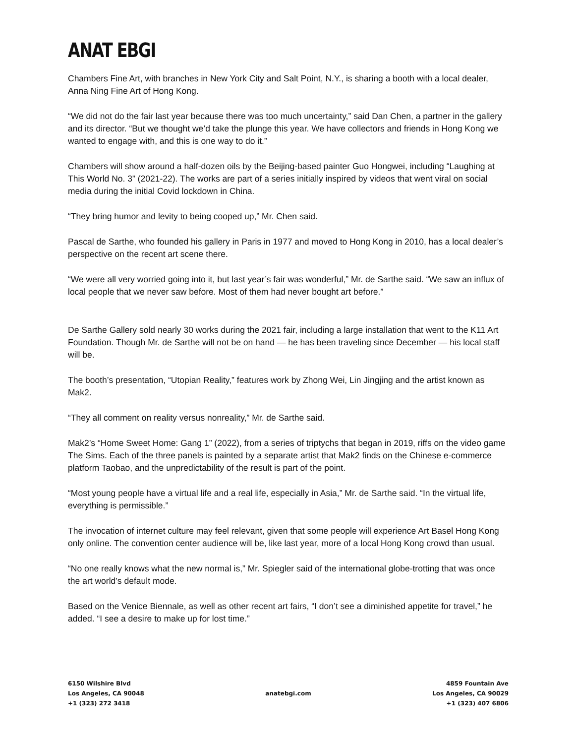ANAT EBGI
Chambers Fine Art, with branches in New York City and Salt Point, N.Y., is sharing a booth with a local dealer, Anna Ning Fine Art of Hong Kong.
“We did not do the fair last year because there was too much uncertainty,” said Dan Chen, a partner in the gallery and its director. “But we thought we’d take the plunge this year. We have collectors and friends in Hong Kong we wanted to engage with, and this is one way to do it.”
Chambers will show around a half-dozen oils by the Beijing-based painter Guo Hongwei, including “Laughing at This World No. 3” (2021-22). The works are part of a series initially inspired by videos that went viral on social media during the initial Covid lockdown in China.
“They bring humor and levity to being cooped up,” Mr. Chen said.
Pascal de Sarthe, who founded his gallery in Paris in 1977 and moved to Hong Kong in 2010, has a local dealer’s perspective on the recent art scene there.
“We were all very worried going into it, but last year’s fair was wonderful,” Mr. de Sarthe said. “We saw an influx of local people that we never saw before. Most of them had never bought art before.”
De Sarthe Gallery sold nearly 30 works during the 2021 fair, including a large installation that went to the K11 Art Foundation. Though Mr. de Sarthe will not be on hand — he has been traveling since December — his local staff will be.
The booth’s presentation, “Utopian Reality,” features work by Zhong Wei, Lin Jingjing and the artist known as Mak2.
“They all comment on reality versus nonreality,” Mr. de Sarthe said.
Mak2’s “Home Sweet Home: Gang 1” (2022), from a series of triptychs that began in 2019, riffs on the video game The Sims. Each of the three panels is painted by a separate artist that Mak2 finds on the Chinese e-commerce platform Taobao, and the unpredictability of the result is part of the point.
“Most young people have a virtual life and a real life, especially in Asia,” Mr. de Sarthe said. “In the virtual life, everything is permissible.”
The invocation of internet culture may feel relevant, given that some people will experience Art Basel Hong Kong only online. The convention center audience will be, like last year, more of a local Hong Kong crowd than usual.
“No one really knows what the new normal is,” Mr. Spiegler said of the international globe-trotting that was once the art world’s default mode.
Based on the Venice Biennale, as well as other recent art fairs, “I don’t see a diminished appetite for travel,” he added. “I see a desire to make up for lost time.”
6150 Wilshire Blvd
Los Angeles, CA 90048
+1 (323) 272 3418
anatebgi.com
4859 Fountain Ave
Los Angeles, CA 90029
+1 (323) 407 6806